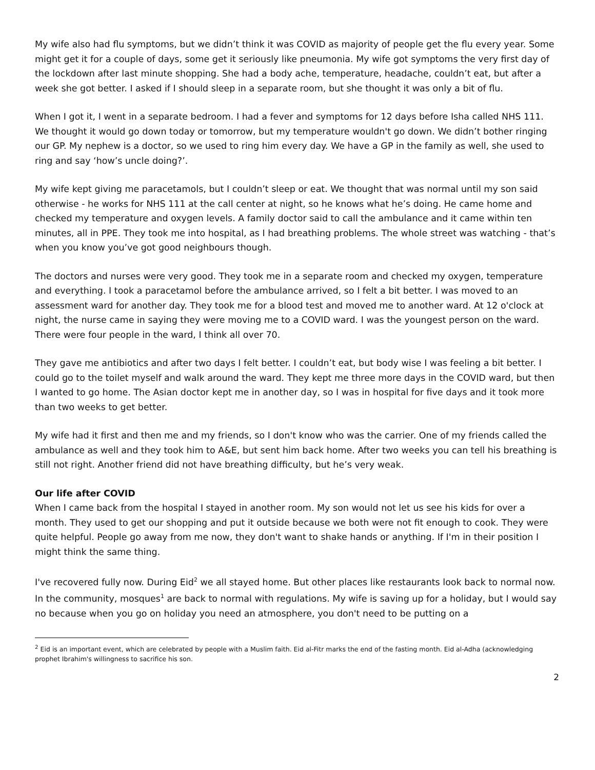My wife also had flu symptoms, but we didn’t think it was COVID as majority of people get the flu every year. Some might get it for a couple of days, some get it seriously like pneumonia. My wife got symptoms the very first day of the lockdown after last minute shopping. She had a body ache, temperature, headache, couldn’t eat, but after a week she got better. I asked if I should sleep in a separate room, but she thought it was only a bit of flu.
When I got it, I went in a separate bedroom. I had a fever and symptoms for 12 days before Isha called NHS 111. We thought it would go down today or tomorrow, but my temperature wouldn't go down. We didn’t bother ringing our GP. My nephew is a doctor, so we used to ring him every day. We have a GP in the family as well, she used to ring and say ‘how’s uncle doing?’.
My wife kept giving me paracetamols, but I couldn’t sleep or eat. We thought that was normal until my son said otherwise - he works for NHS 111 at the call center at night, so he knows what he’s doing. He came home and checked my temperature and oxygen levels. A family doctor said to call the ambulance and it came within ten minutes, all in PPE. They took me into hospital, as I had breathing problems. The whole street was watching - that’s when you know you’ve got good neighbours though.
The doctors and nurses were very good. They took me in a separate room and checked my oxygen, temperature and everything. I took a paracetamol before the ambulance arrived, so I felt a bit better. I was moved to an assessment ward for another day. They took me for a blood test and moved me to another ward. At 12 o'clock at night, the nurse came in saying they were moving me to a COVID ward. I was the youngest person on the ward. There were four people in the ward, I think all over 70.
They gave me antibiotics and after two days I felt better. I couldn’t eat, but body wise I was feeling a bit better. I could go to the toilet myself and walk around the ward. They kept me three more days in the COVID ward, but then I wanted to go home. The Asian doctor kept me in another day, so I was in hospital for five days and it took more than two weeks to get better.
My wife had it first and then me and my friends, so I don't know who was the carrier. One of my friends called the ambulance as well and they took him to A&E, but sent him back home. After two weeks you can tell his breathing is still not right. Another friend did not have breathing difficulty, but he’s very weak.
Our life after COVID
When I came back from the hospital I stayed in another room. My son would not let us see his kids for over a month. They used to get our shopping and put it outside because we both were not fit enough to cook. They were quite helpful. People go away from me now, they don't want to shake hands or anything. If I'm in their position I might think the same thing.
I've recovered fully now. During Eid<sup>2</sup> we all stayed home. But other places like restaurants look back to normal now. In the community, mosques<sup>1</sup> are back to normal with regulations. My wife is saving up for a holiday, but I would say no because when you go on holiday you need an atmosphere, you don't need to be putting on a
<sup>2</sup> Eid is an important event, which are celebrated by people with a Muslim faith. Eid al-Fitr marks the end of the fasting month. Eid al-Adha (acknowledging prophet Ibrahim's willingness to sacrifice his son.
2